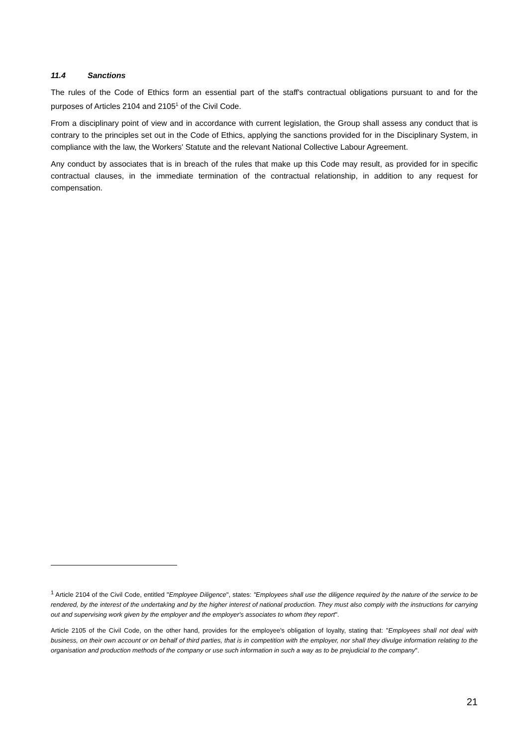11.4 Sanctions
The rules of the Code of Ethics form an essential part of the staff's contractual obligations pursuant to and for the purposes of Articles 2104 and 2105<sup>1</sup> of the Civil Code.
From a disciplinary point of view and in accordance with current legislation, the Group shall assess any conduct that is contrary to the principles set out in the Code of Ethics, applying the sanctions provided for in the Disciplinary System, in compliance with the law, the Workers' Statute and the relevant National Collective Labour Agreement.
Any conduct by associates that is in breach of the rules that make up this Code may result, as provided for in specific contractual clauses, in the immediate termination of the contractual relationship, in addition to any request for compensation.
<sup>1</sup> Article 2104 of the Civil Code, entitled "Employee Diligence", states: "Employees shall use the diligence required by the nature of the service to be rendered, by the interest of the undertaking and by the higher interest of national production. They must also comply with the instructions for carrying out and supervising work given by the employer and the employer's associates to whom they report".
Article 2105 of the Civil Code, on the other hand, provides for the employee's obligation of loyalty, stating that: "Employees shall not deal with business, on their own account or on behalf of third parties, that is in competition with the employer, nor shall they divulge information relating to the organisation and production methods of the company or use such information in such a way as to be prejudicial to the company".
21